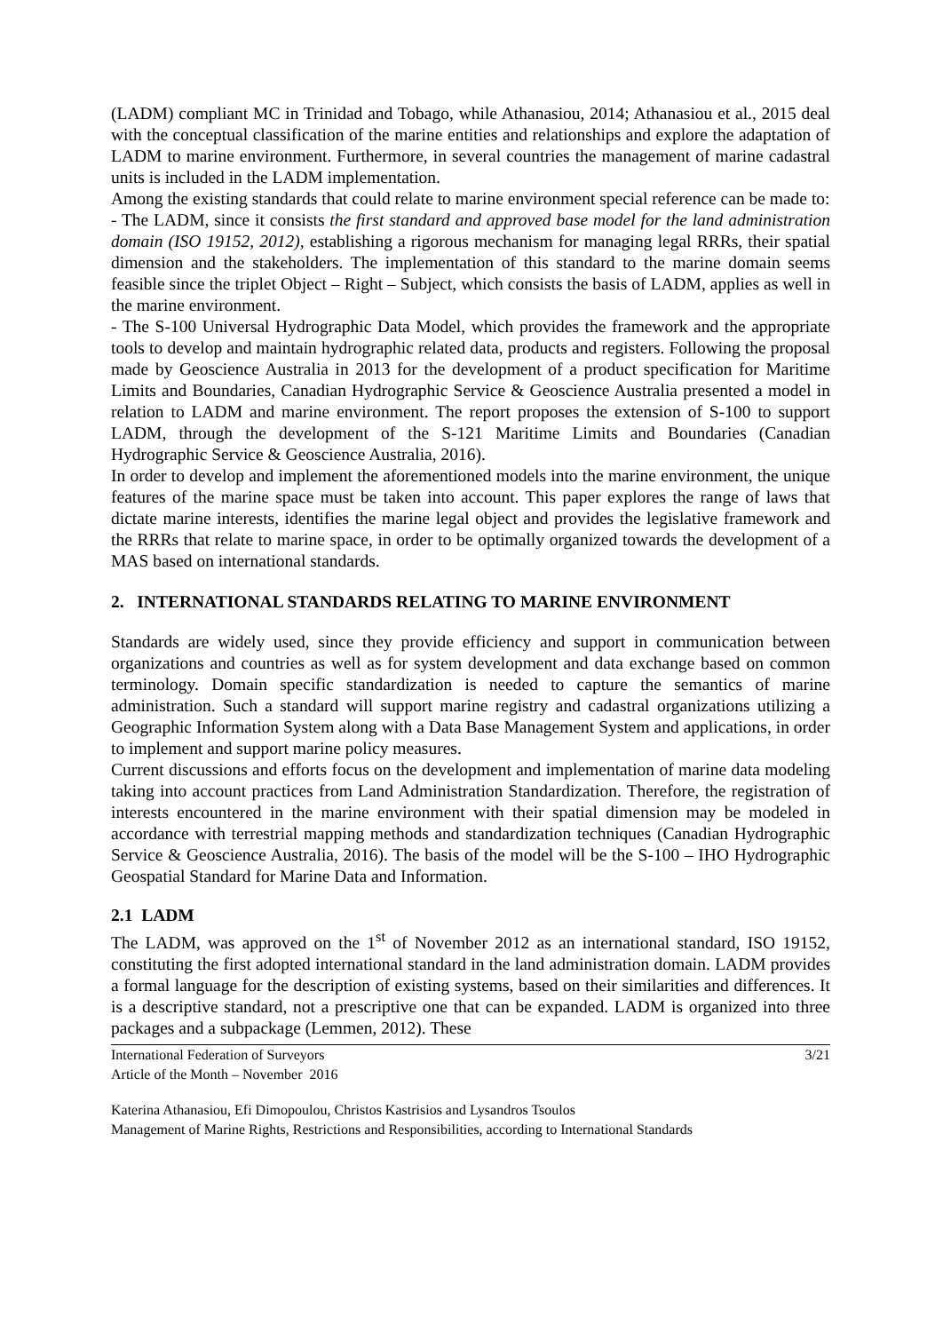(LADM) compliant MC in Trinidad and Tobago, while Athanasiou, 2014; Athanasiou et al., 2015 deal with the conceptual classification of the marine entities and relationships and explore the adaptation of LADM to marine environment. Furthermore, in several countries the management of marine cadastral units is included in the LADM implementation.
Among the existing standards that could relate to marine environment special reference can be made to:
- The LADM, since it consists the first standard and approved base model for the land administration domain (ISO 19152, 2012), establishing a rigorous mechanism for managing legal RRRs, their spatial dimension and the stakeholders. The implementation of this standard to the marine domain seems feasible since the triplet Object – Right – Subject, which consists the basis of LADM, applies as well in the marine environment.
- The S-100 Universal Hydrographic Data Model, which provides the framework and the appropriate tools to develop and maintain hydrographic related data, products and registers. Following the proposal made by Geoscience Australia in 2013 for the development of a product specification for Maritime Limits and Boundaries, Canadian Hydrographic Service & Geoscience Australia presented a model in relation to LADM and marine environment. The report proposes the extension of S-100 to support LADM, through the development of the S-121 Maritime Limits and Boundaries (Canadian Hydrographic Service & Geoscience Australia, 2016).
In order to develop and implement the aforementioned models into the marine environment, the unique features of the marine space must be taken into account. This paper explores the range of laws that dictate marine interests, identifies the marine legal object and provides the legislative framework and the RRRs that relate to marine space, in order to be optimally organized towards the development of a MAS based on international standards.
2. INTERNATIONAL STANDARDS RELATING TO MARINE ENVIRONMENT
Standards are widely used, since they provide efficiency and support in communication between organizations and countries as well as for system development and data exchange based on common terminology. Domain specific standardization is needed to capture the semantics of marine administration. Such a standard will support marine registry and cadastral organizations utilizing a Geographic Information System along with a Data Base Management System and applications, in order to implement and support marine policy measures.
Current discussions and efforts focus on the development and implementation of marine data modeling taking into account practices from Land Administration Standardization. Therefore, the registration of interests encountered in the marine environment with their spatial dimension may be modeled in accordance with terrestrial mapping methods and standardization techniques (Canadian Hydrographic Service & Geoscience Australia, 2016). The basis of the model will be the S-100 – IHO Hydrographic Geospatial Standard for Marine Data and Information.
2.1 LADM
The LADM, was approved on the 1<sup>st</sup> of November 2012 as an international standard, ISO 19152, constituting the first adopted international standard in the land administration domain. LADM provides a formal language for the description of existing systems, based on their similarities and differences. It is a descriptive standard, not a prescriptive one that can be expanded. LADM is organized into three packages and a subpackage (Lemmen, 2012). These
International Federation of Surveyors
Article of the Month – November 2016
3/21
Katerina Athanasiou, Efi Dimopoulou, Christos Kastrisios and Lysandros Tsoulos
Management of Marine Rights, Restrictions and Responsibilities, according to International Standards